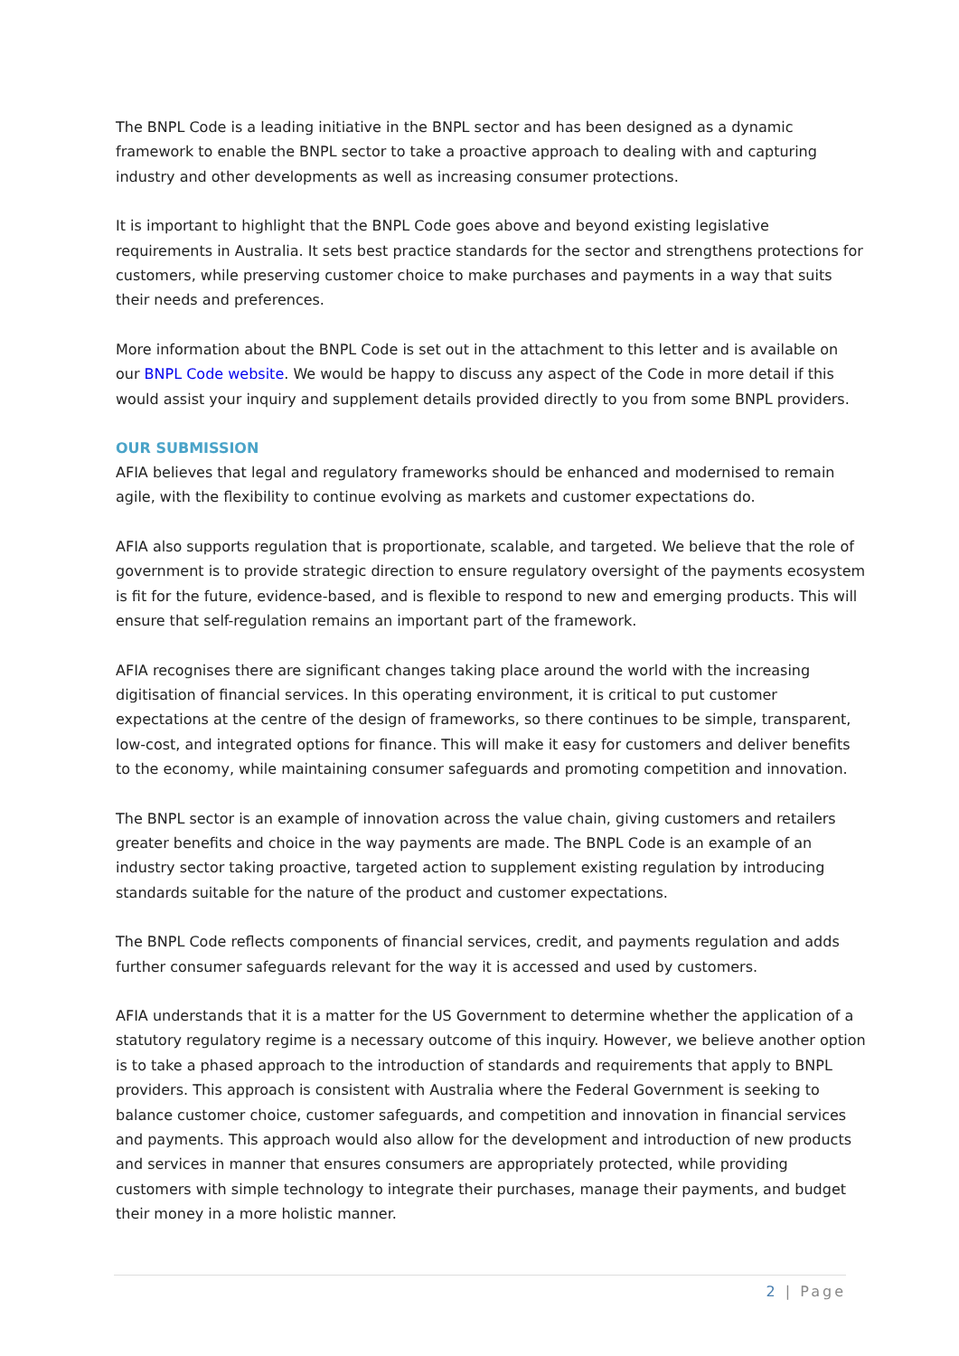The BNPL Code is a leading initiative in the BNPL sector and has been designed as a dynamic framework to enable the BNPL sector to take a proactive approach to dealing with and capturing industry and other developments as well as increasing consumer protections.
It is important to highlight that the BNPL Code goes above and beyond existing legislative requirements in Australia. It sets best practice standards for the sector and strengthens protections for customers, while preserving customer choice to make purchases and payments in a way that suits their needs and preferences.
More information about the BNPL Code is set out in the attachment to this letter and is available on our BNPL Code website. We would be happy to discuss any aspect of the Code in more detail if this would assist your inquiry and supplement details provided directly to you from some BNPL providers.
OUR SUBMISSION
AFIA believes that legal and regulatory frameworks should be enhanced and modernised to remain agile, with the flexibility to continue evolving as markets and customer expectations do.
AFIA also supports regulation that is proportionate, scalable, and targeted. We believe that the role of government is to provide strategic direction to ensure regulatory oversight of the payments ecosystem is fit for the future, evidence-based, and is flexible to respond to new and emerging products. This will ensure that self-regulation remains an important part of the framework.
AFIA recognises there are significant changes taking place around the world with the increasing digitisation of financial services. In this operating environment, it is critical to put customer expectations at the centre of the design of frameworks, so there continues to be simple, transparent, low-cost, and integrated options for finance. This will make it easy for customers and deliver benefits to the economy, while maintaining consumer safeguards and promoting competition and innovation.
The BNPL sector is an example of innovation across the value chain, giving customers and retailers greater benefits and choice in the way payments are made. The BNPL Code is an example of an industry sector taking proactive, targeted action to supplement existing regulation by introducing standards suitable for the nature of the product and customer expectations.
The BNPL Code reflects components of financial services, credit, and payments regulation and adds further consumer safeguards relevant for the way it is accessed and used by customers.
AFIA understands that it is a matter for the US Government to determine whether the application of a statutory regulatory regime is a necessary outcome of this inquiry. However, we believe another option is to take a phased approach to the introduction of standards and requirements that apply to BNPL providers. This approach is consistent with Australia where the Federal Government is seeking to balance customer choice, customer safeguards, and competition and innovation in financial services and payments. This approach would also allow for the development and introduction of new products and services in manner that ensures consumers are appropriately protected, while providing customers with simple technology to integrate their purchases, manage their payments, and budget their money in a more holistic manner.
2 | Page